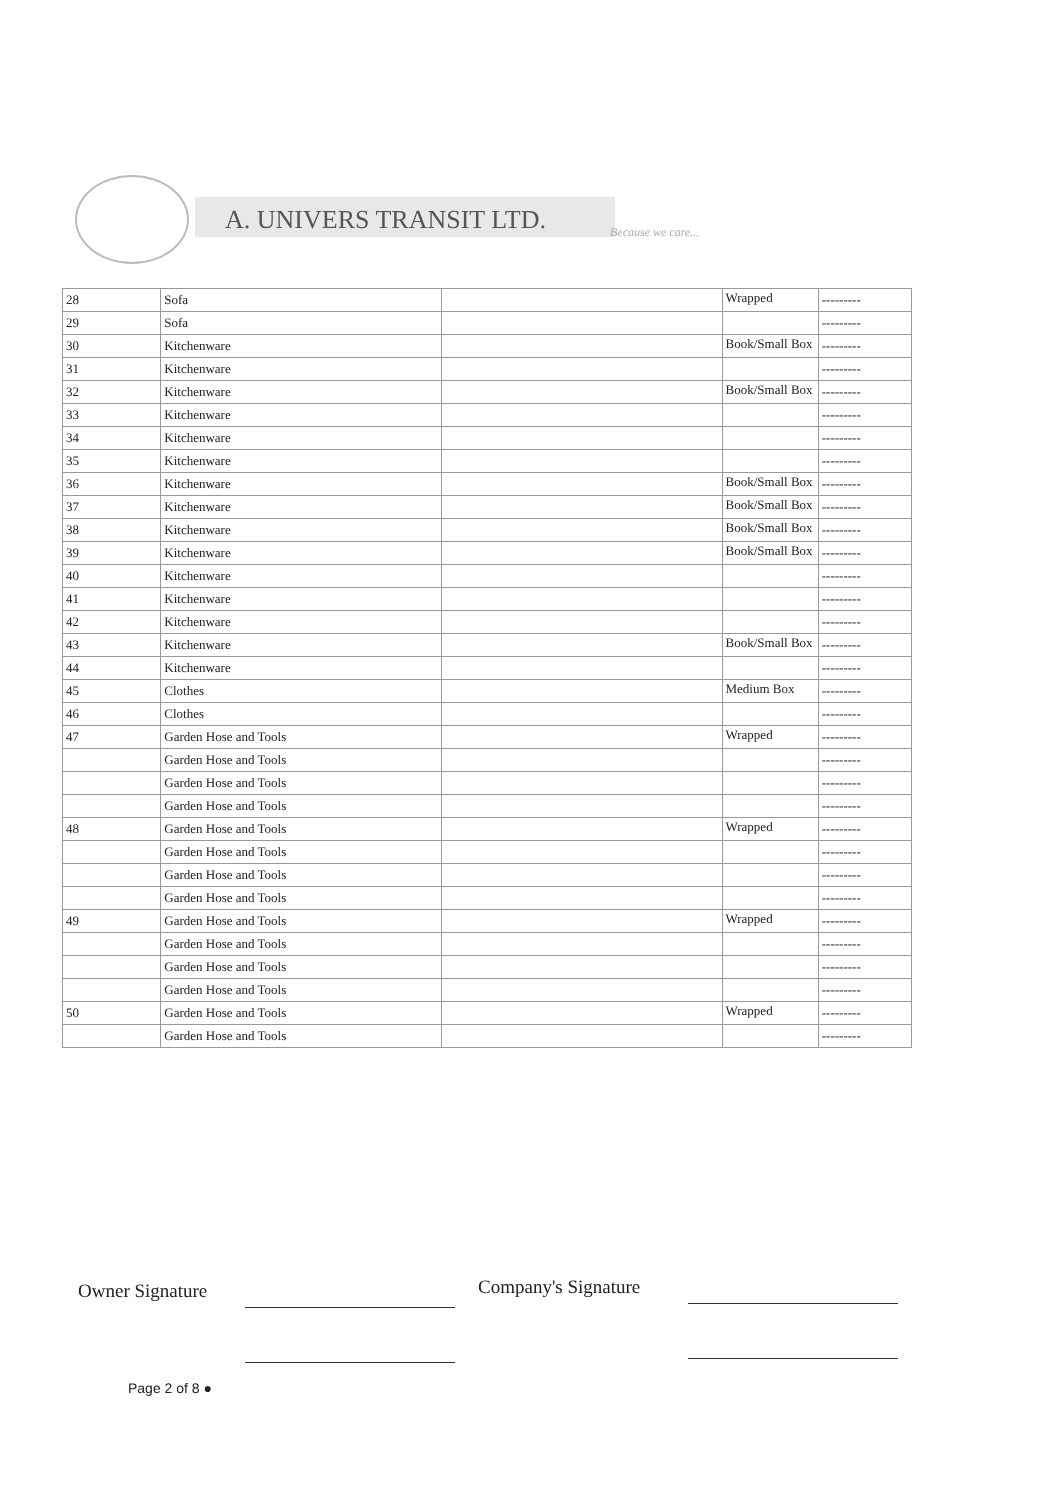A. UNIVERS TRANSIT LTD. Because we care...
| 28 | Sofa | | Wrapped | --------- |
| 29 | Sofa | | | --------- |
| 30 | Kitchenware | | Book/Small Box | --------- |
| 31 | Kitchenware | | | --------- |
| 32 | Kitchenware | | Book/Small Box | --------- |
| 33 | Kitchenware | | | --------- |
| 34 | Kitchenware | | | --------- |
| 35 | Kitchenware | | | --------- |
| 36 | Kitchenware | | Book/Small Box | --------- |
| 37 | Kitchenware | | Book/Small Box | --------- |
| 38 | Kitchenware | | Book/Small Box | --------- |
| 39 | Kitchenware | | Book/Small Box | --------- |
| 40 | Kitchenware | | | --------- |
| 41 | Kitchenware | | | --------- |
| 42 | Kitchenware | | | --------- |
| 43 | Kitchenware | | Book/Small Box | --------- |
| 44 | Kitchenware | | | --------- |
| 45 | Clothes | | Medium Box | --------- |
| 46 | Clothes | | | --------- |
| 47 | Garden Hose and Tools | | Wrapped | --------- |
| | Garden Hose and Tools | | | --------- |
| | Garden Hose and Tools | | | --------- |
| | Garden Hose and Tools | | | --------- |
| 48 | Garden Hose and Tools | | Wrapped | --------- |
| | Garden Hose and Tools | | | --------- |
| | Garden Hose and Tools | | | --------- |
| | Garden Hose and Tools | | | --------- |
| 49 | Garden Hose and Tools | | Wrapped | --------- |
| | Garden Hose and Tools | | | --------- |
| | Garden Hose and Tools | | | --------- |
| | Garden Hose and Tools | | | --------- |
| 50 | Garden Hose and Tools | | Wrapped | --------- |
| | Garden Hose and Tools | | | --------- |
Owner Signature Company's Signature
Page 2 of 8 ●